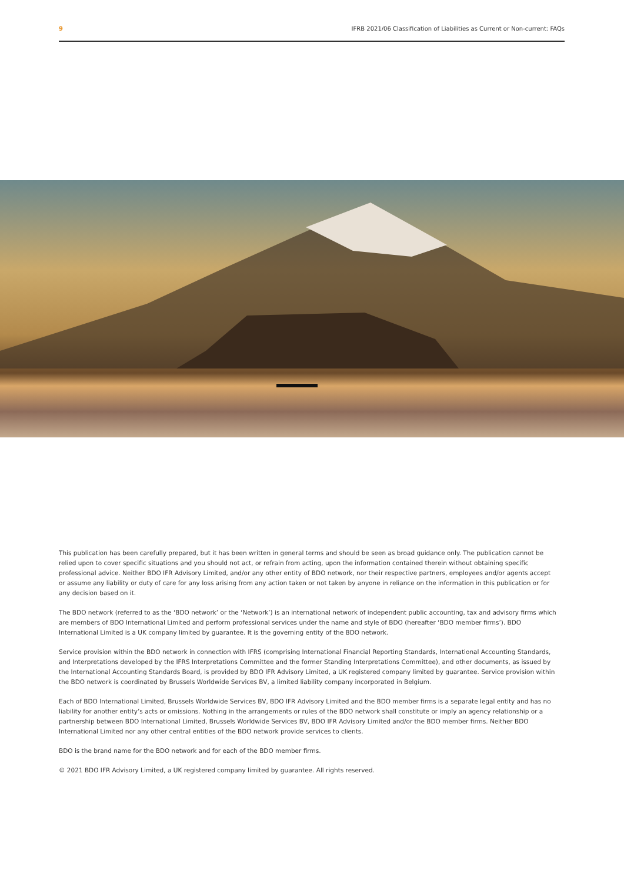9 IFRB 2021/06 Classification of Liabilities as Current or Non-current: FAQs
This publication has been carefully prepared, but it has been written in general terms and should be seen as broad guidance only. The publication cannot be relied upon to cover specific situations and you should not act, or refrain from acting, upon the information contained therein without obtaining specific professional advice. Neither BDO IFR Advisory Limited, and/or any other entity of BDO network, nor their respective partners, employees and/or agents accept or assume any liability or duty of care for any loss arising from any action taken or not taken by anyone in reliance on the information in this publication or for any decision based on it.
The BDO network (referred to as the ‘BDO network’ or the ‘Network’) is an international network of independent public accounting, tax and advisory firms which are members of BDO International Limited and perform professional services under the name and style of BDO (hereafter ‘BDO member firms’). BDO International Limited is a UK company limited by guarantee. It is the governing entity of the BDO network.
Service provision within the BDO network in connection with IFRS (comprising International Financial Reporting Standards, International Accounting Standards, and Interpretations developed by the IFRS Interpretations Committee and the former Standing Interpretations Committee), and other documents, as issued by the International Accounting Standards Board, is provided by BDO IFR Advisory Limited, a UK registered company limited by guarantee. Service provision within the BDO network is coordinated by Brussels Worldwide Services BV, a limited liability company incorporated in Belgium.
Each of BDO International Limited, Brussels Worldwide Services BV, BDO IFR Advisory Limited and the BDO member firms is a separate legal entity and has no liability for another entity’s acts or omissions. Nothing in the arrangements or rules of the BDO network shall constitute or imply an agency relationship or a partnership between BDO International Limited, Brussels Worldwide Services BV, BDO IFR Advisory Limited and/or the BDO member firms. Neither BDO International Limited nor any other central entities of the BDO network provide services to clients.
BDO is the brand name for the BDO network and for each of the BDO member firms.
© 2021 BDO IFR Advisory Limited, a UK registered company limited by guarantee. All rights reserved.